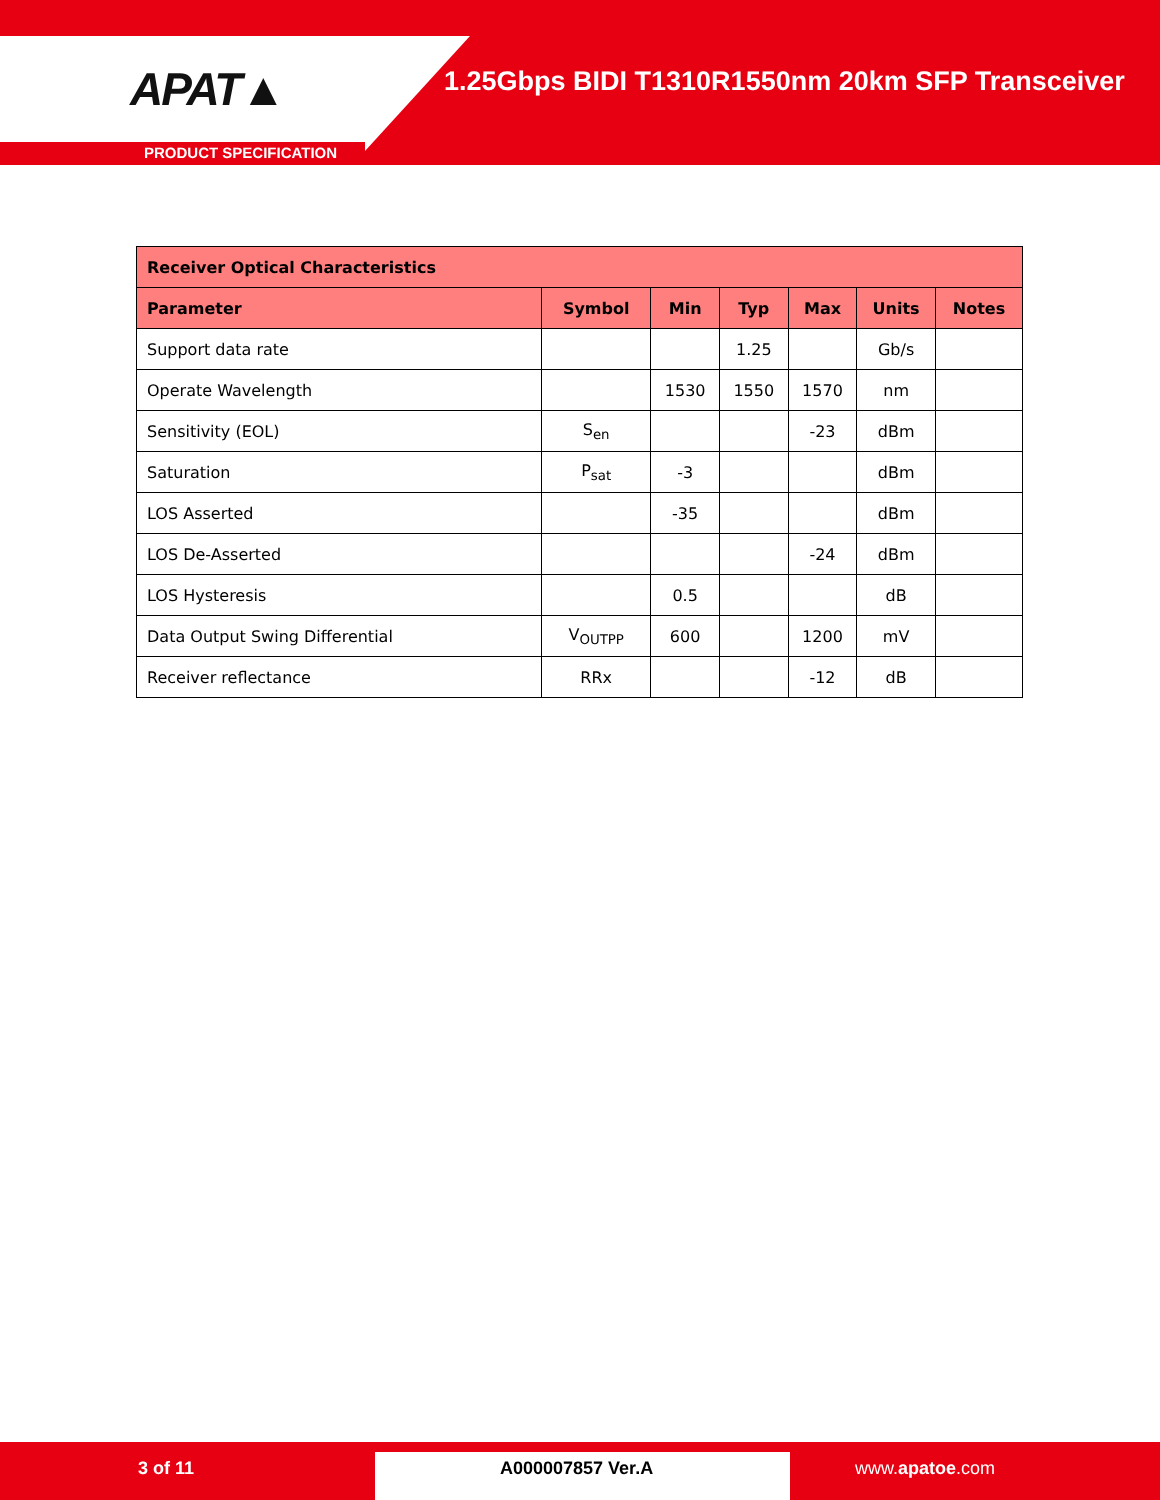APAT▲
1.25Gbps BIDI T1310R1550nm 20km SFP Transceiver
PRODUCT SPECIFICATION
| Receiver Optical Characteristics | | | | | | |
| --- | --- | --- | --- | --- | --- | --- |
| Parameter | Symbol | Min | Typ | Max | Units | Notes |
| Support data rate | | | 1.25 | | Gb/s | |
| Operate Wavelength | | 1530 | 1550 | 1570 | nm | |
| Sensitivity (EOL) | S<sub>en</sub> | | | -23 | dBm | |
| Saturation | P<sub>sat</sub> | -3 | | | dBm | |
| LOS Asserted | | -35 | | | dBm | |
| LOS De-Asserted | | | | -24 | dBm | |
| LOS Hysteresis | | 0.5 | | | dB | |
| Data Output Swing Differential | V<sub>OUTPP</sub> | 600 | | 1200 | mV | |
| Receiver reflectance | RRx | | | -12 | dB | |
3 of 11 A000007857 Ver.A www.apatoe.com